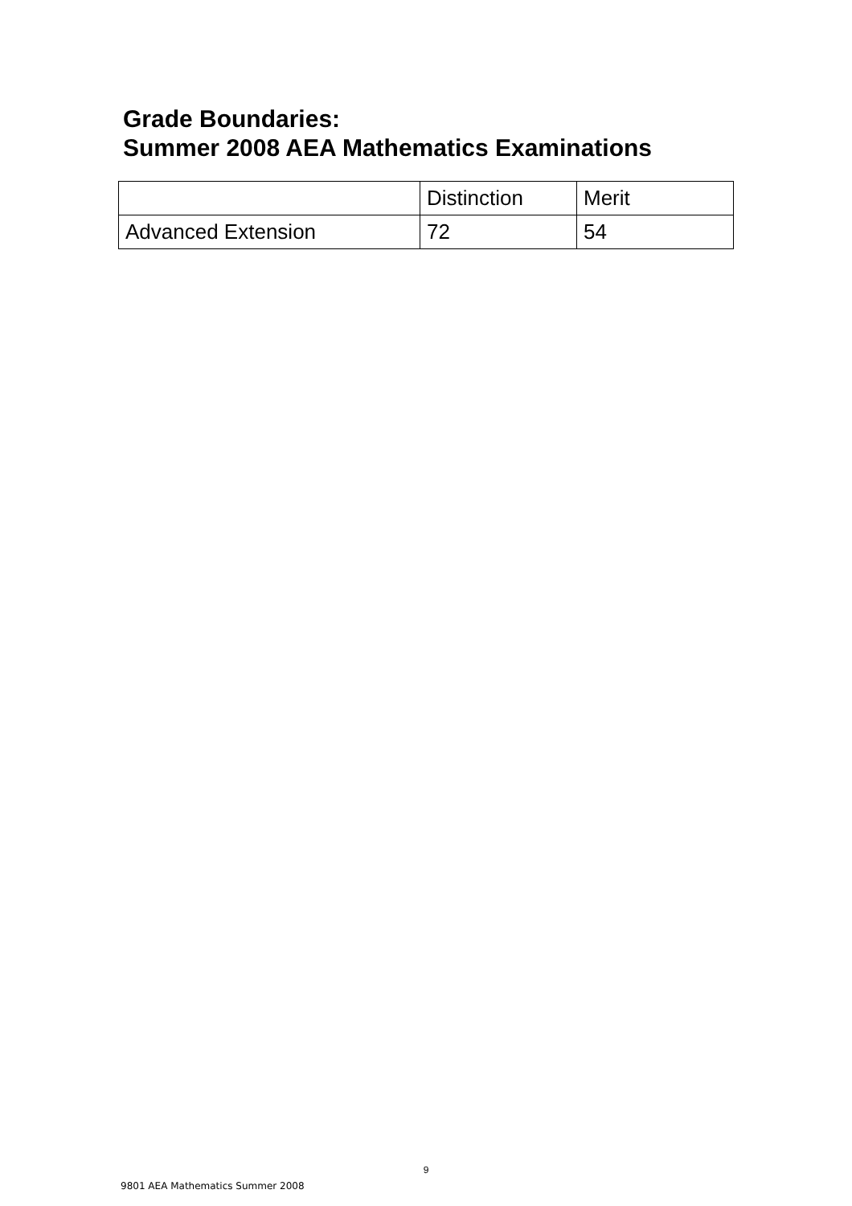Grade Boundaries:
Summer 2008 AEA Mathematics Examinations
| | Distinction | Merit |
| --- | --- | --- |
| Advanced Extension | 72 | 54 |
9
9801 AEA Mathematics Summer 2008